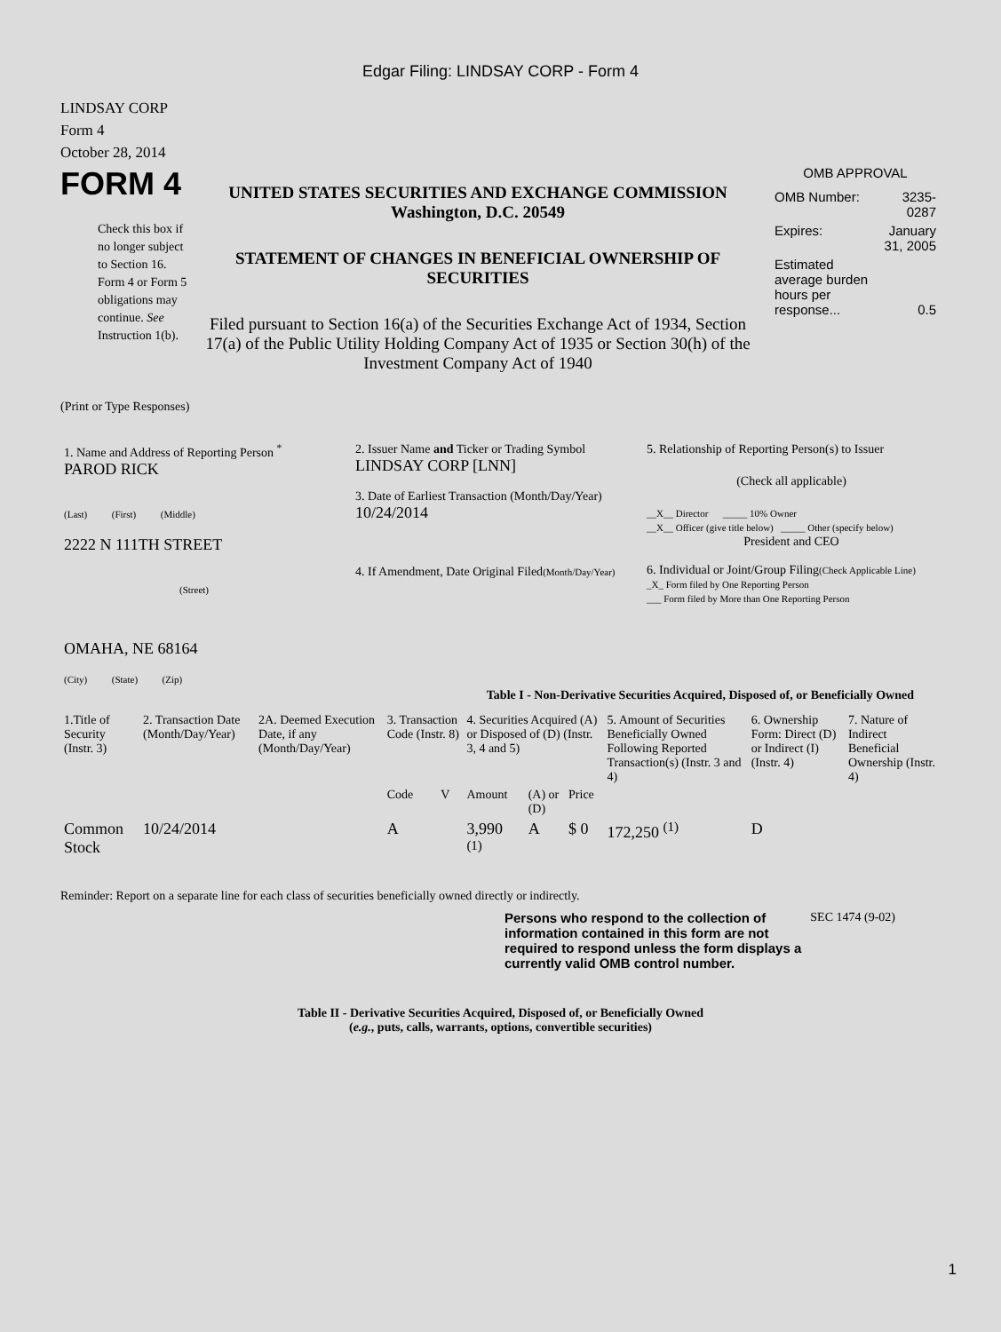Edgar Filing: LINDSAY CORP - Form 4
LINDSAY CORP
Form 4
October 28, 2014
FORM 4
Check this box if no longer subject to Section 16. Form 4 or Form 5 obligations may continue. See Instruction 1(b).
UNITED STATES SECURITIES AND EXCHANGE COMMISSION
Washington, D.C. 20549
STATEMENT OF CHANGES IN BENEFICIAL OWNERSHIP OF SECURITIES
Filed pursuant to Section 16(a) of the Securities Exchange Act of 1934, Section 17(a) of the Public Utility Holding Company Act of 1935 or Section 30(h) of the Investment Company Act of 1940
OMB APPROVAL
| OMB Number: | 3235-0287 |
| Expires: | January 31, 2005 |
| Estimated average burden hours per response... | 0.5 |
(Print or Type Responses)
| 1. Name and Address of Reporting Person <sup>*</sup> PAROD RICK (Last) (First) (Middle) 2222 N 111TH STREET (Street) OMAHA, NE 68164 (City) (State) (Zip) | 2. Issuer Name and Ticker or Trading Symbol LINDSAY CORP [LNN] 3. Date of Earliest Transaction (Month/Day/Year) 10/24/2014 4. If Amendment, Date Original Filed (Month/Day/Year) | 5. Relationship of Reporting Person(s) to Issuer (Check all applicable) __X__ Director _____ 10% Owner __X__ Officer (give title below) _____ Other (specify below) President and CEO 6. Individual or Joint/Group Filing (Check Applicable Line) _X_ Form filed by One Reporting Person ___ Form filed by More than One Reporting Person |
Table I - Non-Derivative Securities Acquired, Disposed of, or Beneficially Owned
| 1.Title of Security (Instr. 3) | 2. Transaction Date (Month/Day/Year) | 2A. Deemed Execution Date, if any (Month/Day/Year) | 3. Transaction Code (Instr. 8) | | 4. Securities Acquired (A) or Disposed of (D) (Instr. 3, 4 and 5) | | | 5. Amount of Securities Beneficially Owned Following Reported Transaction(s) (Instr. 3 and 4) | 6. Ownership Form: Direct (D) or Indirect (I) (Instr. 4) | 7. Nature of Indirect Beneficial Ownership (Instr. 4) |
| --- | --- | --- | --- | --- | --- | --- | --- | --- | --- | --- |
| | | | Code | V | Amount | (A) or (D) | Price | | | |
| Common Stock | 10/24/2014 | | A | | 3,990 <sup>(1)</sup> | A | $ 0 | 172,250 <sup>(1)</sup> | D | |
Reminder: Report on a separate line for each class of securities beneficially owned directly or indirectly.
Persons who respond to the collection of information contained in this form are not required to respond unless the form displays a currently valid OMB control number.
SEC 1474 (9-02)
Table II - Derivative Securities Acquired, Disposed of, or Beneficially Owned
(e.g., puts, calls, warrants, options, convertible securities)
1